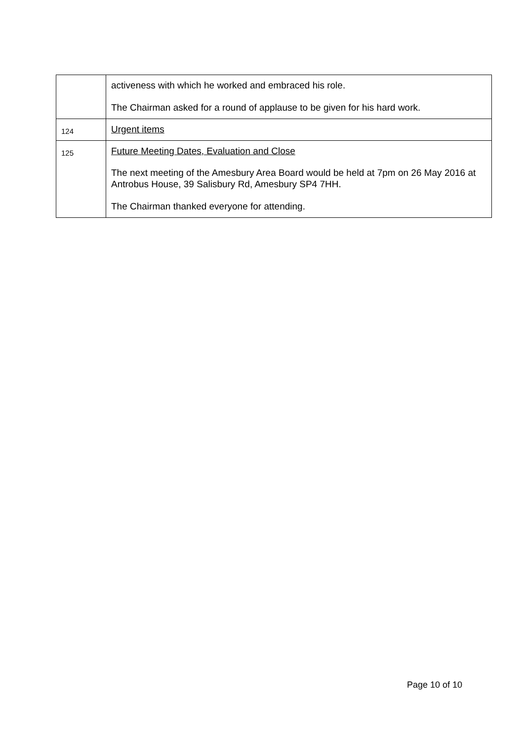| | activeness with which he worked and embraced his role. The Chairman asked for a round of applause to be given for his hard work. |
| 124 | Urgent items |
| 125 | Future Meeting Dates, Evaluation and Close The next meeting of the Amesbury Area Board would be held at 7pm on 26 May 2016 at Antrobus House, 39 Salisbury Rd, Amesbury SP4 7HH. The Chairman thanked everyone for attending. |
Page 10 of 10